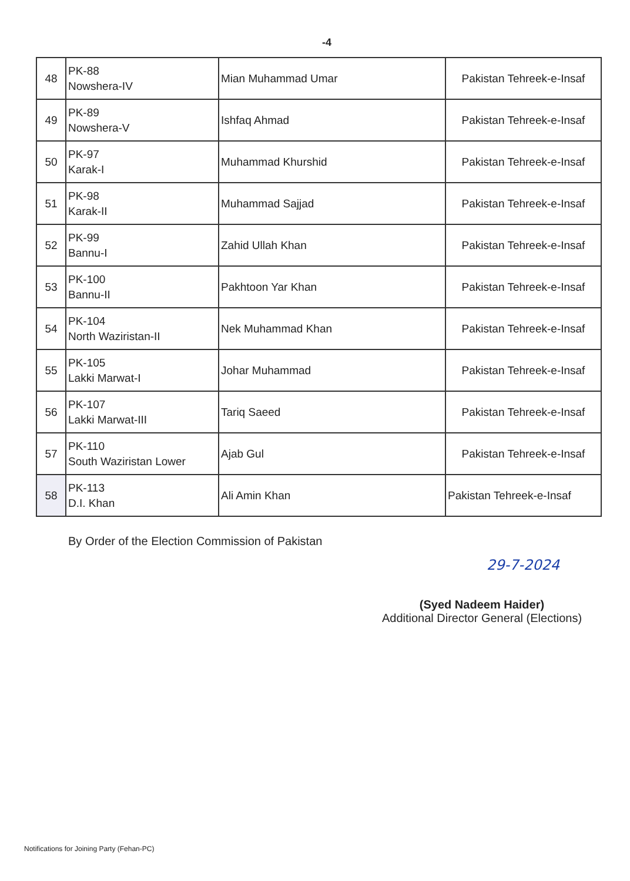-4
| 48 | PK-88 Nowshera-IV | Mian Muhammad Umar | Pakistan Tehreek-e-Insaf |
| 49 | PK-89 Nowshera-V | Ishfaq Ahmad | Pakistan Tehreek-e-Insaf |
| 50 | PK-97 Karak-I | Muhammad Khurshid | Pakistan Tehreek-e-Insaf |
| 51 | PK-98 Karak-II | Muhammad Sajjad | Pakistan Tehreek-e-Insaf |
| 52 | PK-99 Bannu-I | Zahid Ullah Khan | Pakistan Tehreek-e-Insaf |
| 53 | PK-100 Bannu-II | Pakhtoon Yar Khan | Pakistan Tehreek-e-Insaf |
| 54 | PK-104 North Waziristan-II | Nek Muhammad Khan | Pakistan Tehreek-e-Insaf |
| 55 | PK-105 Lakki Marwat-I | Johar Muhammad | Pakistan Tehreek-e-Insaf |
| 56 | PK-107 Lakki Marwat-III | Tariq Saeed | Pakistan Tehreek-e-Insaf |
| 57 | PK-110 South Waziristan Lower | Ajab Gul | Pakistan Tehreek-e-Insaf |
| 58 | PK-113 D.I. Khan | Ali Amin Khan | Pakistan Tehreek-e-Insaf |
By Order of the Election Commission of Pakistan
29-7-2024
(Syed Nadeem Haider)
Additional Director General (Elections)
Notifications for Joining Party (Fehan-PC)